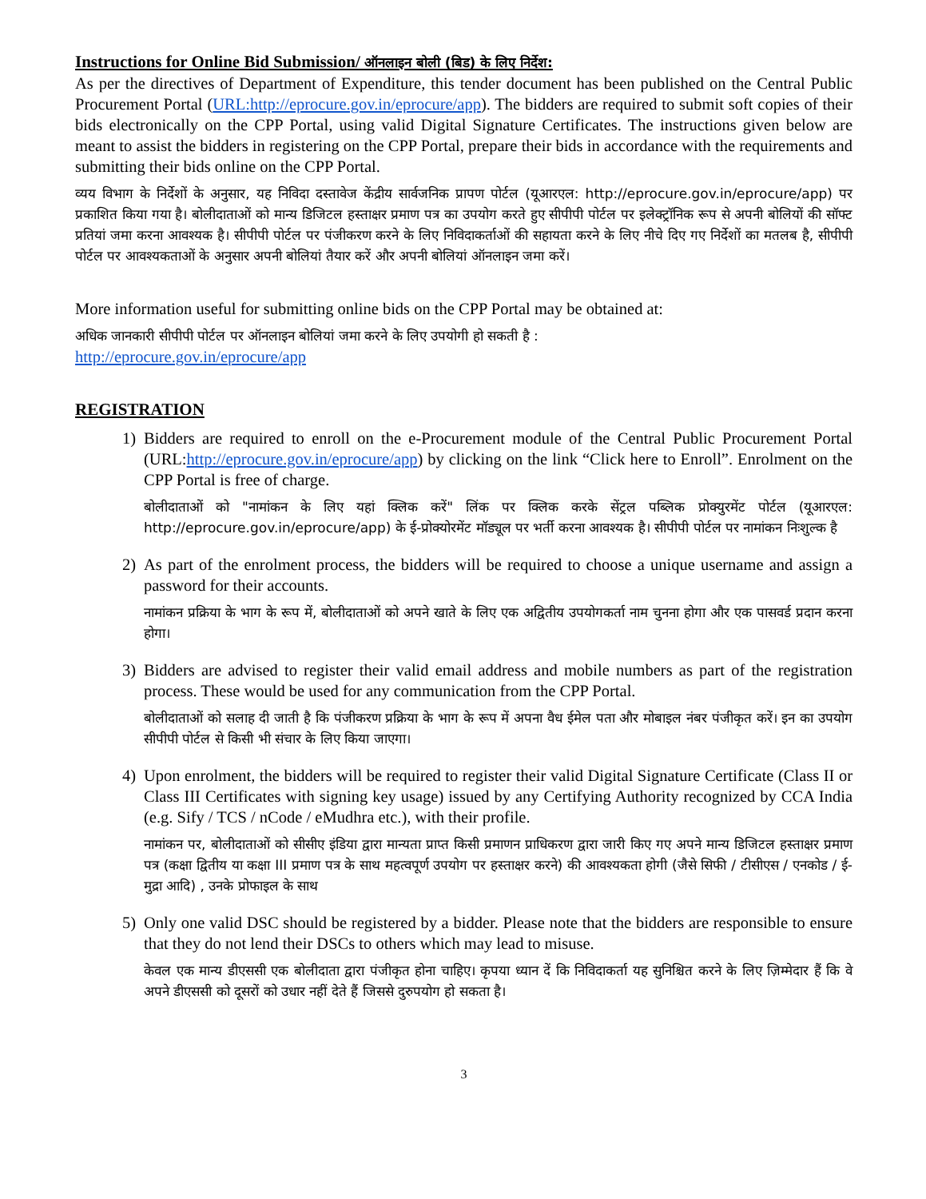Instructions for Online Bid Submission/ ऑनलाइन बोली (बिड) के लिए निर्देश:
As per the directives of Department of Expenditure, this tender document has been published on the Central Public Procurement Portal (URL:http://eprocure.gov.in/eprocure/app). The bidders are required to submit soft copies of their bids electronically on the CPP Portal, using valid Digital Signature Certificates. The instructions given below are meant to assist the bidders in registering on the CPP Portal, prepare their bids in accordance with the requirements and submitting their bids online on the CPP Portal.
व्यय विभाग के निर्देशों के अनुसार, यह निविदा दस्तावेज केंद्रीय सार्वजनिक प्रापण पोर्टल (यूआरएल: http://eprocure.gov.in/eprocure/app) पर प्रकाशित किया गया है। बोलीदाताओं को मान्य डिजिटल हस्ताक्षर प्रमाण पत्र का उपयोग करते हुए सीपीपी पोर्टल पर इलेक्ट्रॉनिक रूप से अपनी बोलियों की सॉफ्ट प्रतियां जमा करना आवश्यक है। सीपीपी पोर्टल पर पंजीकरण करने के लिए निविदाकर्ताओं की सहायता करने के लिए नीचे दिए गए निर्देशों का मतलब है, सीपीपी पोर्टल पर आवश्यकताओं के अनुसार अपनी बोलियां तैयार करें और अपनी बोलियां ऑनलाइन जमा करें।
More information useful for submitting online bids on the CPP Portal may be obtained at:
अधिक जानकारी सीपीपी पोर्टल पर ऑनलाइन बोलियां जमा करने के लिए उपयोगी हो सकती है :
http://eprocure.gov.in/eprocure/app
REGISTRATION
1) Bidders are required to enroll on the e-Procurement module of the Central Public Procurement Portal (URL:http://eprocure.gov.in/eprocure/app) by clicking on the link “Click here to Enroll”. Enrolment on the CPP Portal is free of charge.
बोलीदाताओं को "नामांकन के लिए यहां क्लिक करें" लिंक पर क्लिक करके सेंट्रल पब्लिक प्रोक्युरमेंट पोर्टल (यूआरएल: http://eprocure.gov.in/eprocure/app) के ई-प्रोक्योरमेंट मॉड्यूल पर भर्ती करना आवश्यक है। सीपीपी पोर्टल पर नामांकन निःशुल्क है
2) As part of the enrolment process, the bidders will be required to choose a unique username and assign a password for their accounts.
नामांकन प्रक्रिया के भाग के रूप में, बोलीदाताओं को अपने खाते के लिए एक अद्वितीय उपयोगकर्ता नाम चुनना होगा और एक पासवर्ड प्रदान करना होगा।
3) Bidders are advised to register their valid email address and mobile numbers as part of the registration process. These would be used for any communication from the CPP Portal.
बोलीदाताओं को सलाह दी जाती है कि पंजीकरण प्रक्रिया के भाग के रूप में अपना वैध ईमेल पता और मोबाइल नंबर पंजीकृत करें। इन का उपयोग सीपीपी पोर्टल से किसी भी संचार के लिए किया जाएगा।
4) Upon enrolment, the bidders will be required to register their valid Digital Signature Certificate (Class II or Class III Certificates with signing key usage) issued by any Certifying Authority recognized by CCA India (e.g. Sify / TCS / nCode / eMudhra etc.), with their profile.
नामांकन पर, बोलीदाताओं को सीसीए इंडिया द्वारा मान्यता प्राप्त किसी प्रमाणन प्राधिकरण द्वारा जारी किए गए अपने मान्य डिजिटल हस्ताक्षर प्रमाण पत्र (कक्षा द्वितीय या कक्षा III प्रमाण पत्र के साथ महत्वपूर्ण उपयोग पर हस्ताक्षर करने) की आवश्यकता होगी (जैसे सिफी / टीसीएस / एनकोड / ई-मुद्रा आदि) , उनके प्रोफाइल के साथ
5) Only one valid DSC should be registered by a bidder. Please note that the bidders are responsible to ensure that they do not lend their DSCs to others which may lead to misuse.
केवल एक मान्य डीएससी एक बोलीदाता द्वारा पंजीकृत होना चाहिए। कृपया ध्यान दें कि निविदाकर्ता यह सुनिश्चित करने के लिए ज़िम्मेदार हैं कि वे अपने डीएससी को दूसरों को उधार नहीं देते हैं जिससे दुरुपयोग हो सकता है।
3